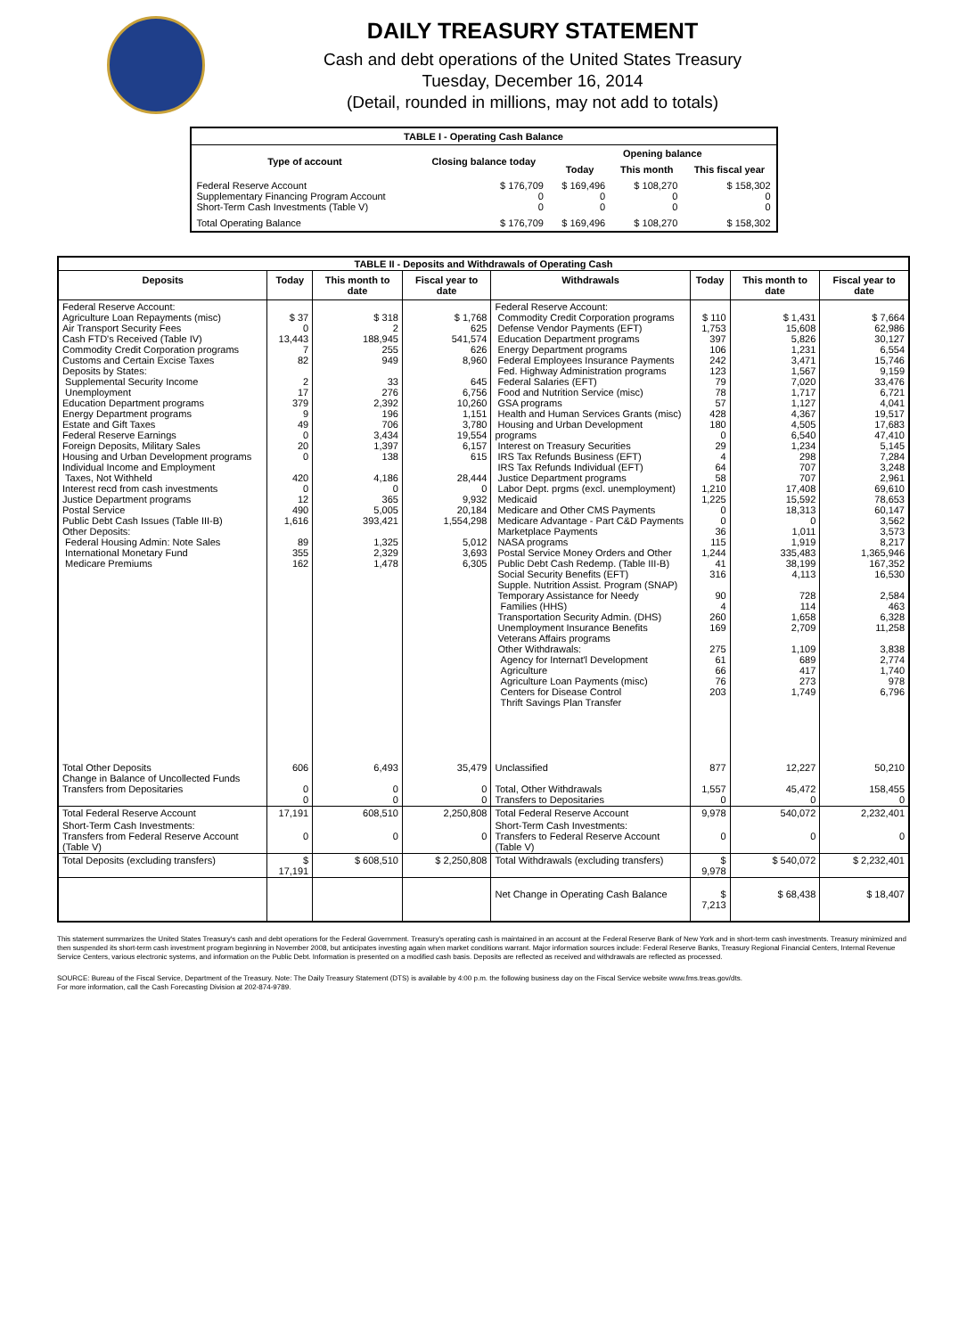DAILY TREASURY STATEMENT
Cash and debt operations of the United States Treasury
Tuesday, December 16, 2014
(Detail, rounded in millions, may not add to totals)
| TABLE I - Operating Cash Balance | | | | |
| Type of account | Closing balance today | Opening balance | | |
| | | Today | This month | This fiscal year |
| Federal Reserve Account Supplementary Financing Program Account Short-Term Cash Investments (Table V) | $ 176,709 0 0 | $ 169,496 0 0 | $ 108,270 0 0 | $ 158,302 0 0 |
| Total Operating Balance | $ 176,709 | $ 169,496 | $ 108,270 | $ 158,302 |
| TABLE II - Deposits and Withdrawals of Operating Cash | | | | | | | |
| Deposits | Today | This month to date | Fiscal year to date | Withdrawals | Today | This month to date | Fiscal year to date |
| Federal Reserve Account: Agriculture Loan Repayments (misc) Air Transport Security Fees Cash FTD's Received (Table IV) Commodity Credit Corporation programs Customs and Certain Excise Taxes Deposits by States: Supplemental Security Income Unemployment Education Department programs Energy Department programs Estate and Gift Taxes Federal Reserve Earnings Foreign Deposits, Military Sales Housing and Urban Development programs Individual Income and Employment Taxes, Not Withheld Interest recd from cash investments Justice Department programs Postal Service Public Debt Cash Issues (Table III-B) Other Deposits: Federal Housing Admin: Note Sales International Monetary Fund Medicare Premiums | $ 37 0 13,443 7 82 2 17 379 9 49 0 20 0 420 0 12 490 1,616 89 355 162 | $ 318 2 188,945 255 949 33 276 2,392 196 706 3,434 1,397 138 4,186 0 365 5,005 393,421 1,325 2,329 1,478 | $ 1,768 625 541,574 626 8,960 645 6,756 10,260 1,151 3,780 19,554 6,157 615 28,444 0 9,932 20,184 1,554,298 5,012 3,693 6,305 | Federal Reserve Account: Commodity Credit Corporation programs Defense Vendor Payments (EFT) Education Department programs Energy Department programs Federal Employees Insurance Payments Fed. Highway Administration programs Federal Salaries (EFT) Food and Nutrition Service (misc) GSA programs Health and Human Services Grants (misc) Housing and Urban Development programs Interest on Treasury Securities IRS Tax Refunds Business (EFT) IRS Tax Refunds Individual (EFT) Justice Department programs Labor Dept. prgms (excl. unemployment) Medicaid Medicare and Other CMS Payments Medicare Advantage - Part C&D Payments Marketplace Payments NASA programs Postal Service Money Orders and Other Public Debt Cash Redemp. (Table III-B) Social Security Benefits (EFT) Supple. Nutrition Assist. Program (SNAP) Temporary Assistance for Needy Families (HHS) Transportation Security Admin. (DHS) Unemployment Insurance Benefits Veterans Affairs programs Other Withdrawals: Agency for Internat'l Development Agriculture Agriculture Loan Payments (misc) Centers for Disease Control Thrift Savings Plan Transfer | $ 110 1,753 397 106 242 123 79 78 57 428 180 0 29 4 64 58 1,210 1,225 0 0 36 115 1,244 41 316 90 4 260 169 275 61 66 76 203 | $ 1,431 15,608 5,826 1,231 3,471 1,567 7,020 1,717 1,127 4,367 4,505 6,540 1,234 298 707 707 17,408 15,592 18,313 0 1,011 1,919 335,483 38,199 4,113 728 114 1,658 2,709 1,109 689 417 273 1,749 | $ 7,664 62,986 30,127 6,554 15,746 9,159 33,476 6,721 4,041 19,517 17,683 47,410 5,145 7,284 3,248 2,961 69,610 78,653 60,147 3,562 3,573 8,217 1,365,946 167,352 16,530 2,584 463 6,328 11,258 3,838 2,774 1,740 978 6,796 |
| Total Other Deposits Change in Balance of Uncollected Funds Transfers from Depositaries | 606 0 0 | 6,493 0 0 | 35,479 0 0 | Unclassified Total, Other Withdrawals Transfers to Depositaries | 877 1,557 0 | 12,227 45,472 0 | 50,210 158,455 0 |
| Total Federal Reserve Account | 17,191 | 608,510 | 2,250,808 | Total Federal Reserve Account | 9,978 | 540,072 | 2,232,401 |
| Short-Term Cash Investments: Transfers from Federal Reserve Account (Table V) | 0 | 0 | 0 | Short-Term Cash Investments: Transfers to Federal Reserve Account (Table V) | 0 | 0 | 0 |
| Total Deposits (excluding transfers) | $ 17,191 | $ 608,510 | $ 2,250,808 | Total Withdrawals (excluding transfers) | $ 9,978 | $ 540,072 | $ 2,232,401 |
| | | | | Net Change in Operating Cash Balance | $ 7,213 | $ 68,438 | $ 18,407 |
This statement summarizes the United States Treasury's cash and debt operations for the Federal Government. Treasury's operating cash is maintained in an account at the Federal Reserve Bank of New York and in short-term cash investments. Treasury minimized and then suspended its short-term cash investment program beginning in November 2008, but anticipates investing again when market conditions warrant. Major information sources include: Federal Reserve Banks, Treasury Regional Financial Centers, Internal Revenue Service Centers, various electronic systems, and information on the Public Debt. Information is presented on a modified cash basis. Deposits are reflected as received and withdrawals are reflected as processed.
SOURCE: Bureau of the Fiscal Service, Department of the Treasury. Note: The Daily Treasury Statement (DTS) is available by 4:00 p.m. the following business day on the Fiscal Service website www.fms.treas.gov/dts.
For more information, call the Cash Forecasting Division at 202-874-9789.